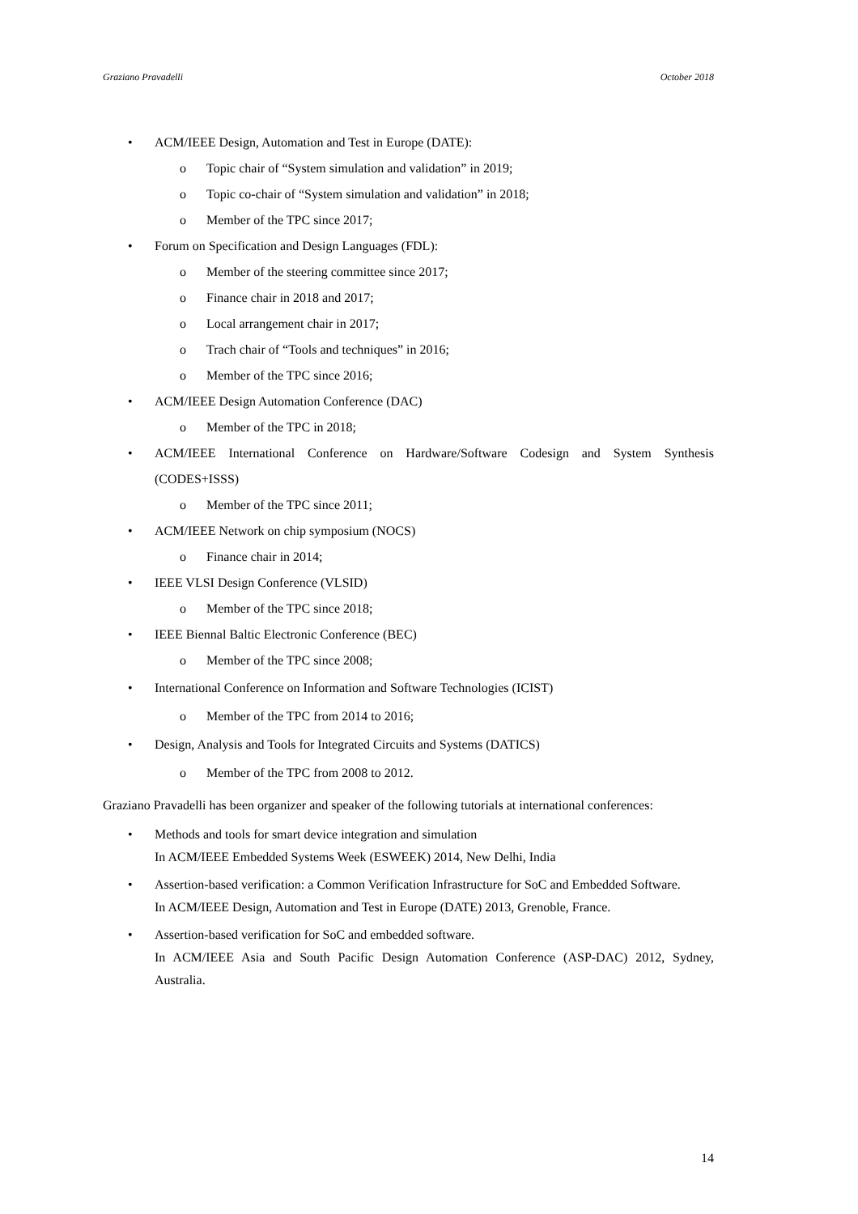Graziano Pravadelli October 2018
• ACM/IEEE Design, Automation and Test in Europe (DATE):
o Topic chair of “System simulation and validation” in 2019;
o Topic co-chair of “System simulation and validation” in 2018;
o Member of the TPC since 2017;
• Forum on Specification and Design Languages (FDL):
o Member of the steering committee since 2017;
o Finance chair in 2018 and 2017;
o Local arrangement chair in 2017;
o Trach chair of “Tools and techniques” in 2016;
o Member of the TPC since 2016;
• ACM/IEEE Design Automation Conference (DAC)
o Member of the TPC in 2018;
• ACM/IEEE International Conference on Hardware/Software Codesign and System Synthesis (CODES+ISSS)
o Member of the TPC since 2011;
• ACM/IEEE Network on chip symposium (NOCS)
o Finance chair in 2014;
• IEEE VLSI Design Conference (VLSID)
o Member of the TPC since 2018;
• IEEE Biennal Baltic Electronic Conference (BEC)
o Member of the TPC since 2008;
• International Conference on Information and Software Technologies (ICIST)
o Member of the TPC from 2014 to 2016;
• Design, Analysis and Tools for Integrated Circuits and Systems (DATICS)
o Member of the TPC from 2008 to 2012.
Graziano Pravadelli has been organizer and speaker of the following tutorials at international conferences:
• Methods and tools for smart device integration and simulation
In ACM/IEEE Embedded Systems Week (ESWEEK) 2014, New Delhi, India
• Assertion-based verification: a Common Verification Infrastructure for SoC and Embedded Software.
In ACM/IEEE Design, Automation and Test in Europe (DATE) 2013, Grenoble, France.
• Assertion-based verification for SoC and embedded software.
In ACM/IEEE Asia and South Pacific Design Automation Conference (ASP-DAC) 2012, Sydney, Australia.
14